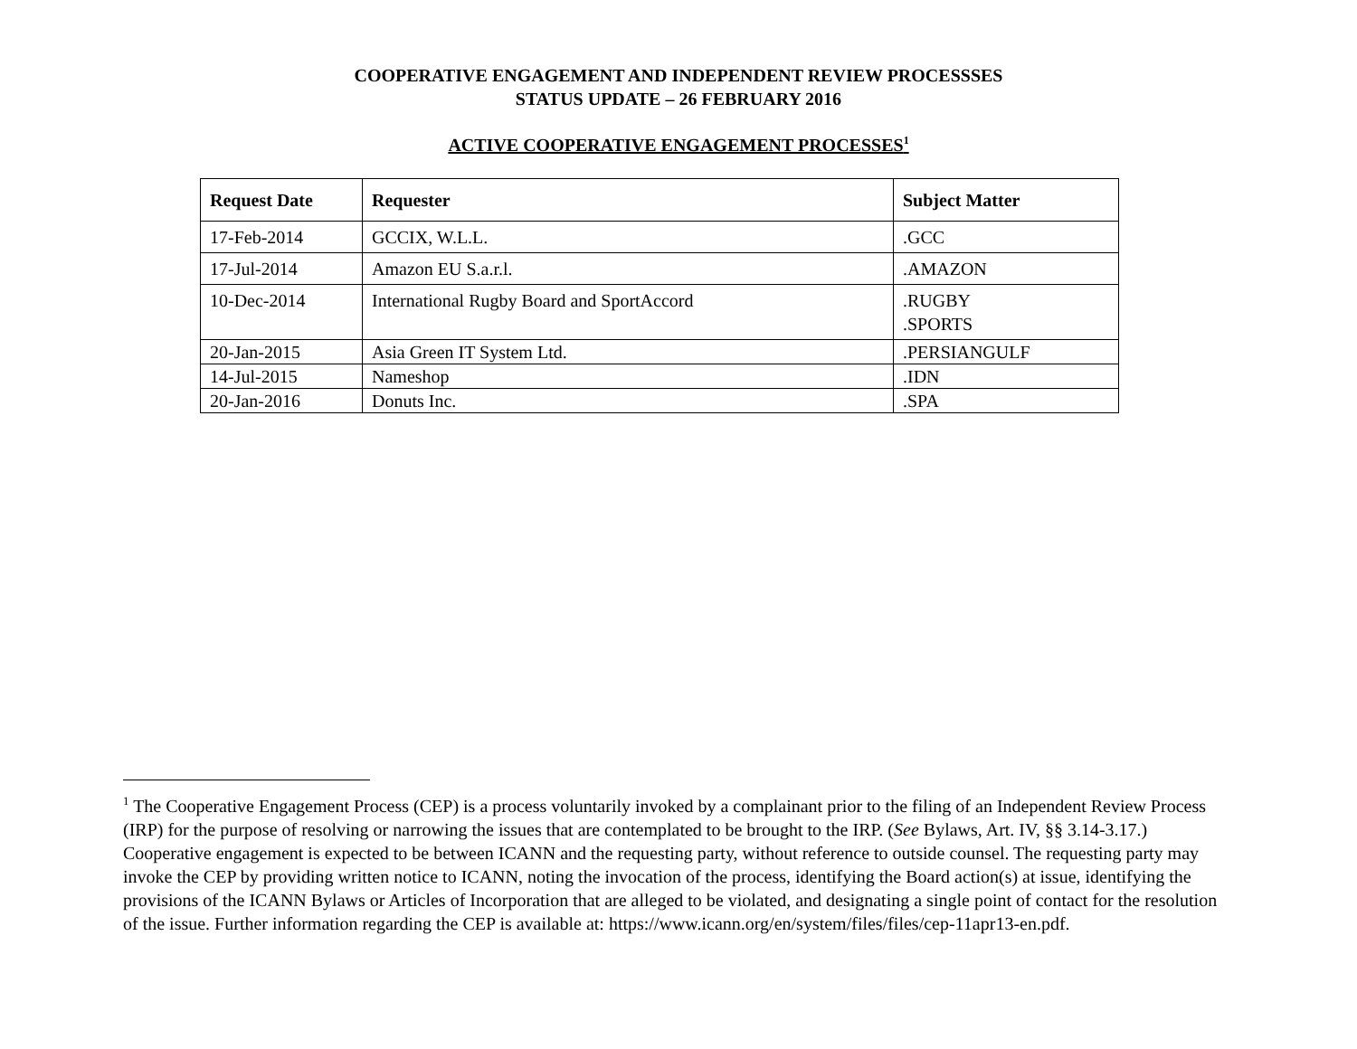COOPERATIVE ENGAGEMENT AND INDEPENDENT REVIEW PROCESSSES
STATUS UPDATE – 26 FEBRUARY 2016
ACTIVE COOPERATIVE ENGAGEMENT PROCESSES<sup>1</sup>
| Request Date | Requester | Subject Matter |
| --- | --- | --- |
| 17-Feb-2014 | GCCIX, W.L.L. | .GCC |
| 17-Jul-2014 | Amazon EU S.a.r.l. | .AMAZON |
| 10-Dec-2014 | International Rugby Board and SportAccord | .RUGBY .SPORTS |
| 20-Jan-2015 | Asia Green IT System Ltd. | .PERSIANGULF |
| 14-Jul-2015 | Nameshop | .IDN |
| 20-Jan-2016 | Donuts Inc. | .SPA |
<sup>1</sup> The Cooperative Engagement Process (CEP) is a process voluntarily invoked by a complainant prior to the filing of an Independent Review Process (IRP) for the purpose of resolving or narrowing the issues that are contemplated to be brought to the IRP. (See Bylaws, Art. IV, §§ 3.14-3.17.) Cooperative engagement is expected to be between ICANN and the requesting party, without reference to outside counsel. The requesting party may invoke the CEP by providing written notice to ICANN, noting the invocation of the process, identifying the Board action(s) at issue, identifying the provisions of the ICANN Bylaws or Articles of Incorporation that are alleged to be violated, and designating a single point of contact for the resolution of the issue. Further information regarding the CEP is available at: https://www.icann.org/en/system/files/files/cep-11apr13-en.pdf.